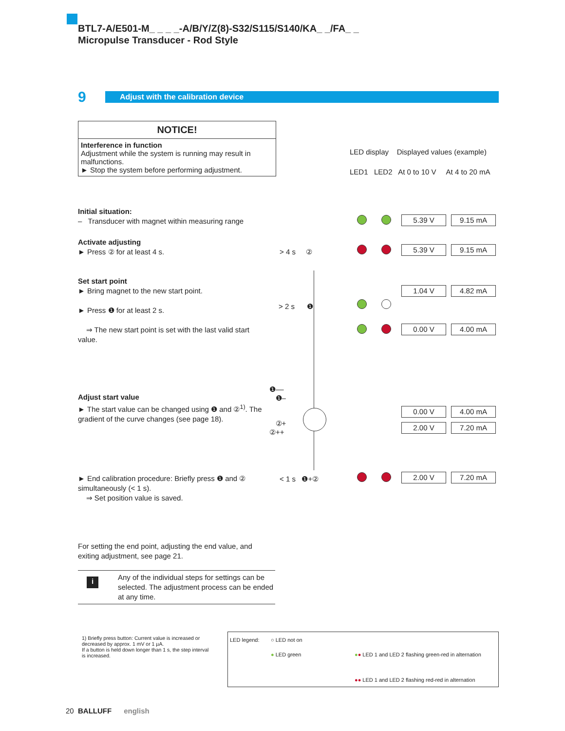BTL7-A/E501-M_ _ _ _-A/B/Y/Z(8)-S32/S115/S140/KA_ _/FA_ _
Micropulse Transducer - Rod Style
9 Adjust with the calibration device
NOTICE!
Interference in function
Adjustment while the system is running may result in malfunctions.
► Stop the system before performing adjustment.
LED display Displayed values (example)
LED1 LED2 At 0 to 10 V At 4 to 20 mA
Initial situation:
– Transducer with magnet within measuring range
Activate adjusting
► Press ② for at least 4 s.
Set start point
► Bring magnet to the new start point.
► Press ❶ for at least 2 s.
⇒ The new start point is set with the last valid start value.
Adjust start value
► The start value can be changed using ❶ and ②<sup>1)</sup>. The gradient of the curve changes (see page 18).
► End calibration procedure: Briefly press ❶ and ② simultaneously (< 1 s).
⇒ Set position value is saved.
For setting the end point, adjusting the end value, and exiting adjustment, see page 21.
i Any of the individual steps for settings can be selected. The adjustment process can be ended at any time.
> 4 s ②
> 2 s ❶
< 1 s ❶+②
❶––
❶–
②+
②++
5.39 V 9.15 mA
5.39 V 9.15 mA
1.04 V 4.82 mA
0.00 V 4.00 mA
0.00 V 4.00 mA
2.00 V 7.20 mA
2.00 V 7.20 mA
1) Briefly press button: Current value is increased or decreased by approx. 1 mV or 1 µA.
If a button is held down longer than 1 s, the step interval is increased.
LED legend: ○ LED not on
● LED green
●● LED 1 and LED 2 flashing green-red in alternation
●● LED 1 and LED 2 flashing red-red in alternation
20 BALLUFF english